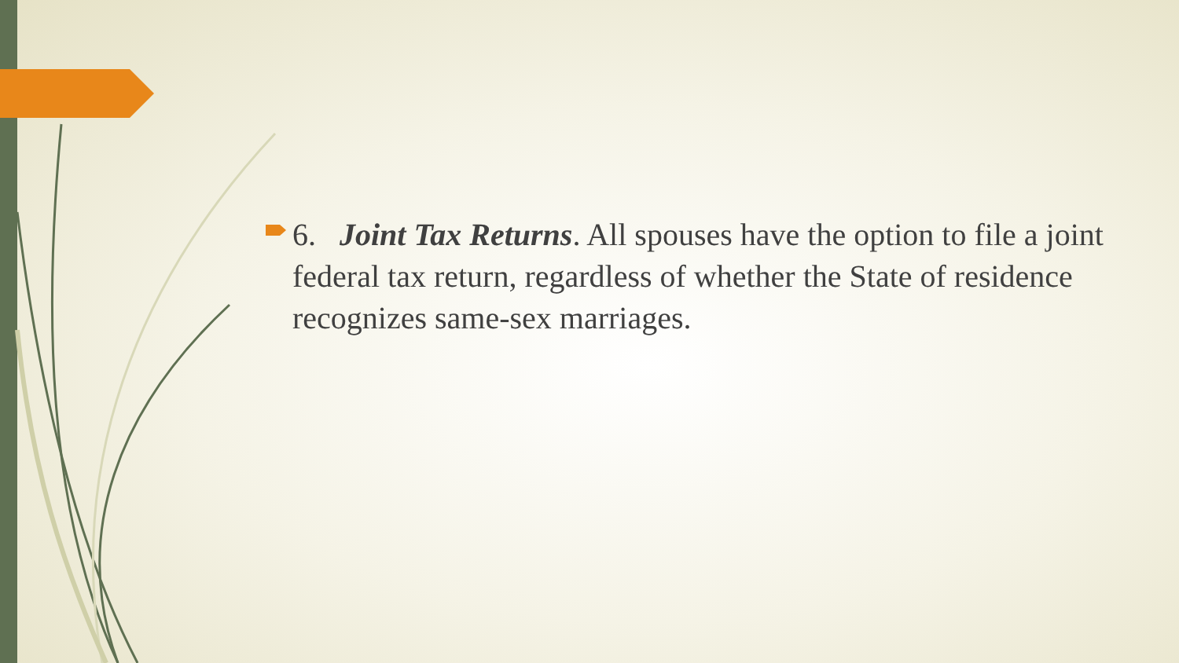6. Joint Tax Returns. All spouses have the option to file a joint federal tax return, regardless of whether the State of residence recognizes same-sex marriages.